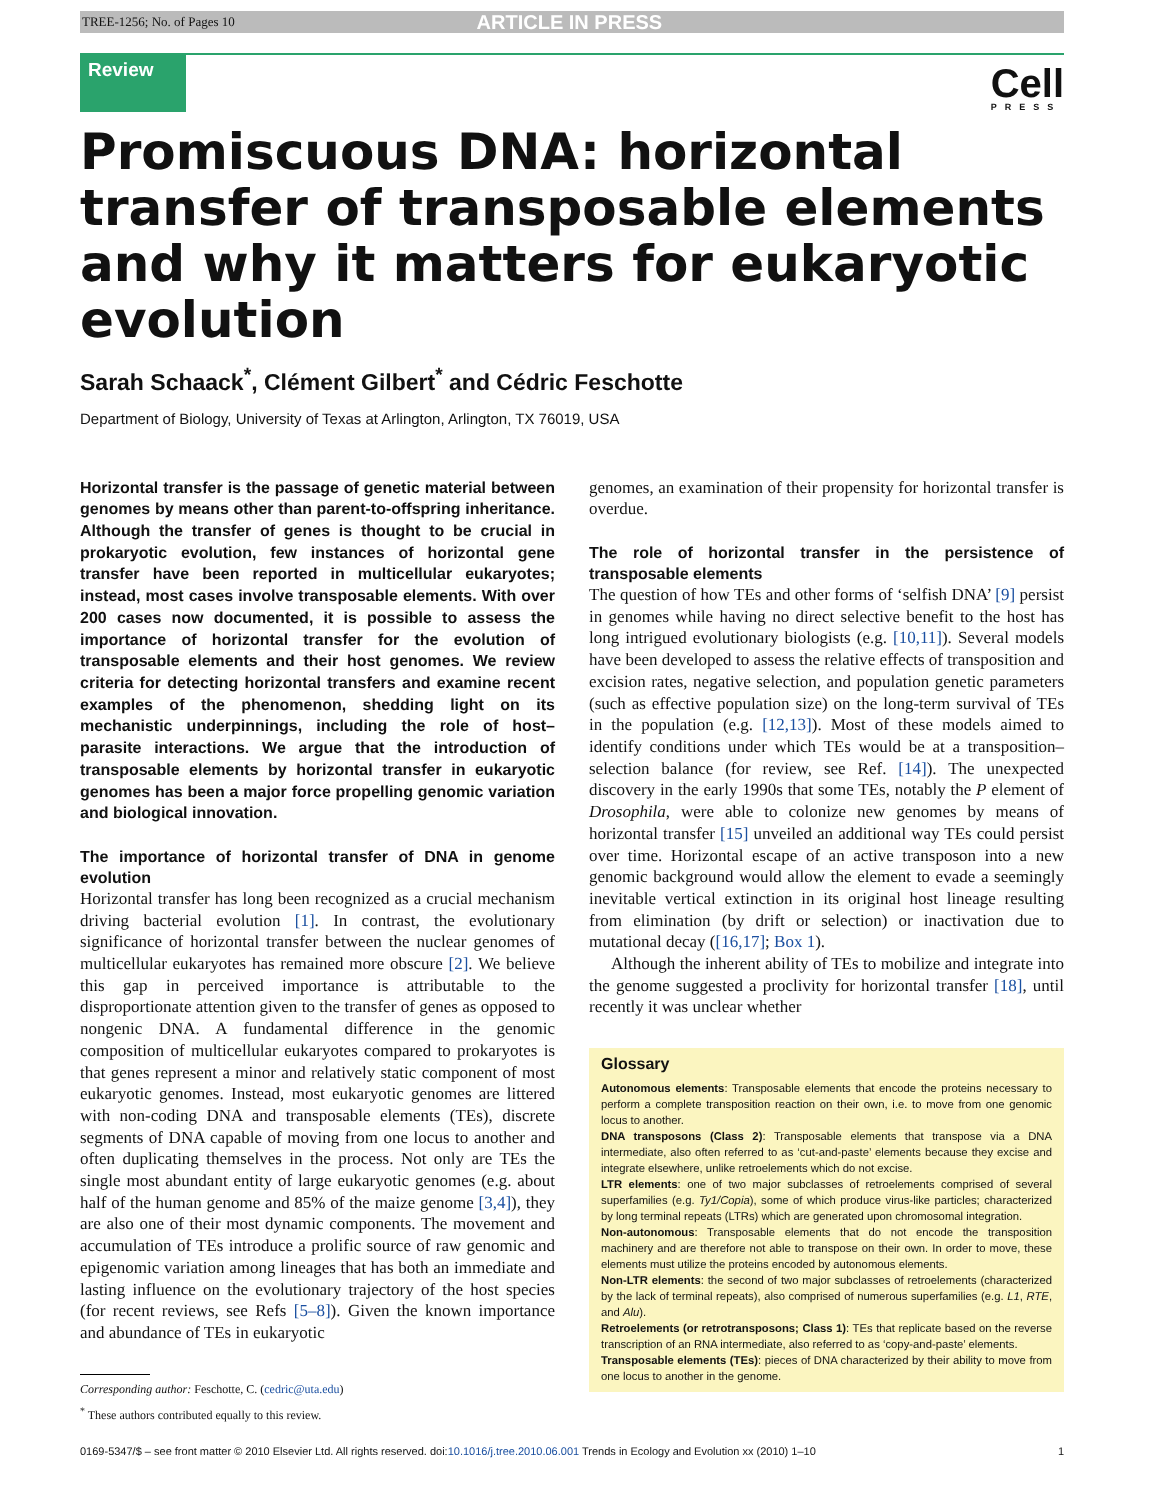TREE-1256; No. of Pages 10 ARTICLE IN PRESS
Review
Cell
PRESS
Promiscuous DNA: horizontal transfer of transposable elements and why it matters for eukaryotic evolution
Sarah Schaack<sup>*</sup>, Clément Gilbert<sup>*</sup> and Cédric Feschotte
Department of Biology, University of Texas at Arlington, Arlington, TX 76019, USA
Horizontal transfer is the passage of genetic material between genomes by means other than parent-to-offspring inheritance. Although the transfer of genes is thought to be crucial in prokaryotic evolution, few instances of horizontal gene transfer have been reported in multicellular eukaryotes; instead, most cases involve transposable elements. With over 200 cases now documented, it is possible to assess the importance of horizontal transfer for the evolution of transposable elements and their host genomes. We review criteria for detecting horizontal transfers and examine recent examples of the phenomenon, shedding light on its mechanistic underpinnings, including the role of host–parasite interactions. We argue that the introduction of transposable elements by horizontal transfer in eukaryotic genomes has been a major force propelling genomic variation and biological innovation.
The importance of horizontal transfer of DNA in genome evolution
Horizontal transfer has long been recognized as a crucial mechanism driving bacterial evolution [1]. In contrast, the evolutionary significance of horizontal transfer between the nuclear genomes of multicellular eukaryotes has remained more obscure [2]. We believe this gap in perceived importance is attributable to the disproportionate attention given to the transfer of genes as opposed to nongenic DNA. A fundamental difference in the genomic composition of multicellular eukaryotes compared to prokaryotes is that genes represent a minor and relatively static component of most eukaryotic genomes. Instead, most eukaryotic genomes are littered with non-coding DNA and transposable elements (TEs), discrete segments of DNA capable of moving from one locus to another and often duplicating themselves in the process. Not only are TEs the single most abundant entity of large eukaryotic genomes (e.g. about half of the human genome and 85% of the maize genome [3,4]), they are also one of their most dynamic components. The movement and accumulation of TEs introduce a prolific source of raw genomic and epigenomic variation among lineages that has both an immediate and lasting influence on the evolutionary trajectory of the host species (for recent reviews, see Refs [5–8]). Given the known importance and abundance of TEs in eukaryotic
Corresponding author: Feschotte, C. (cedric@uta.edu)
<sup>*</sup> These authors contributed equally to this review.
genomes, an examination of their propensity for horizontal transfer is overdue.
The role of horizontal transfer in the persistence of transposable elements
The question of how TEs and other forms of ‘selfish DNA’ [9] persist in genomes while having no direct selective benefit to the host has long intrigued evolutionary biologists (e.g. [10,11]). Several models have been developed to assess the relative effects of transposition and excision rates, negative selection, and population genetic parameters (such as effective population size) on the long-term survival of TEs in the population (e.g. [12,13]). Most of these models aimed to identify conditions under which TEs would be at a transposition–selection balance (for review, see Ref. [14]). The unexpected discovery in the early 1990s that some TEs, notably the P element of Drosophila, were able to colonize new genomes by means of horizontal transfer [15] unveiled an additional way TEs could persist over time. Horizontal escape of an active transposon into a new genomic background would allow the element to evade a seemingly inevitable vertical extinction in its original host lineage resulting from elimination (by drift or selection) or inactivation due to mutational decay ([16,17]; Box 1).
Although the inherent ability of TEs to mobilize and integrate into the genome suggested a proclivity for horizontal transfer [18], until recently it was unclear whether
Glossary
Autonomous elements: Transposable elements that encode the proteins necessary to perform a complete transposition reaction on their own, i.e. to move from one genomic locus to another.
DNA transposons (Class 2): Transposable elements that transpose via a DNA intermediate, also often referred to as ‘cut-and-paste’ elements because they excise and integrate elsewhere, unlike retroelements which do not excise.
LTR elements: one of two major subclasses of retroelements comprised of several superfamilies (e.g. Ty1/Copia), some of which produce virus-like particles; characterized by long terminal repeats (LTRs) which are generated upon chromosomal integration.
Non-autonomous: Transposable elements that do not encode the transposition machinery and are therefore not able to transpose on their own. In order to move, these elements must utilize the proteins encoded by autonomous elements.
Non-LTR elements: the second of two major subclasses of retroelements (characterized by the lack of terminal repeats), also comprised of numerous superfamilies (e.g. L1, RTE, and Alu).
Retroelements (or retrotransposons; Class 1): TEs that replicate based on the reverse transcription of an RNA intermediate, also referred to as ‘copy-and-paste’ elements.
Transposable elements (TEs): pieces of DNA characterized by their ability to move from one locus to another in the genome.
0169-5347/$ – see front matter © 2010 Elsevier Ltd. All rights reserved. doi:10.1016/j.tree.2010.06.001 Trends in Ecology and Evolution xx (2010) 1–10 1